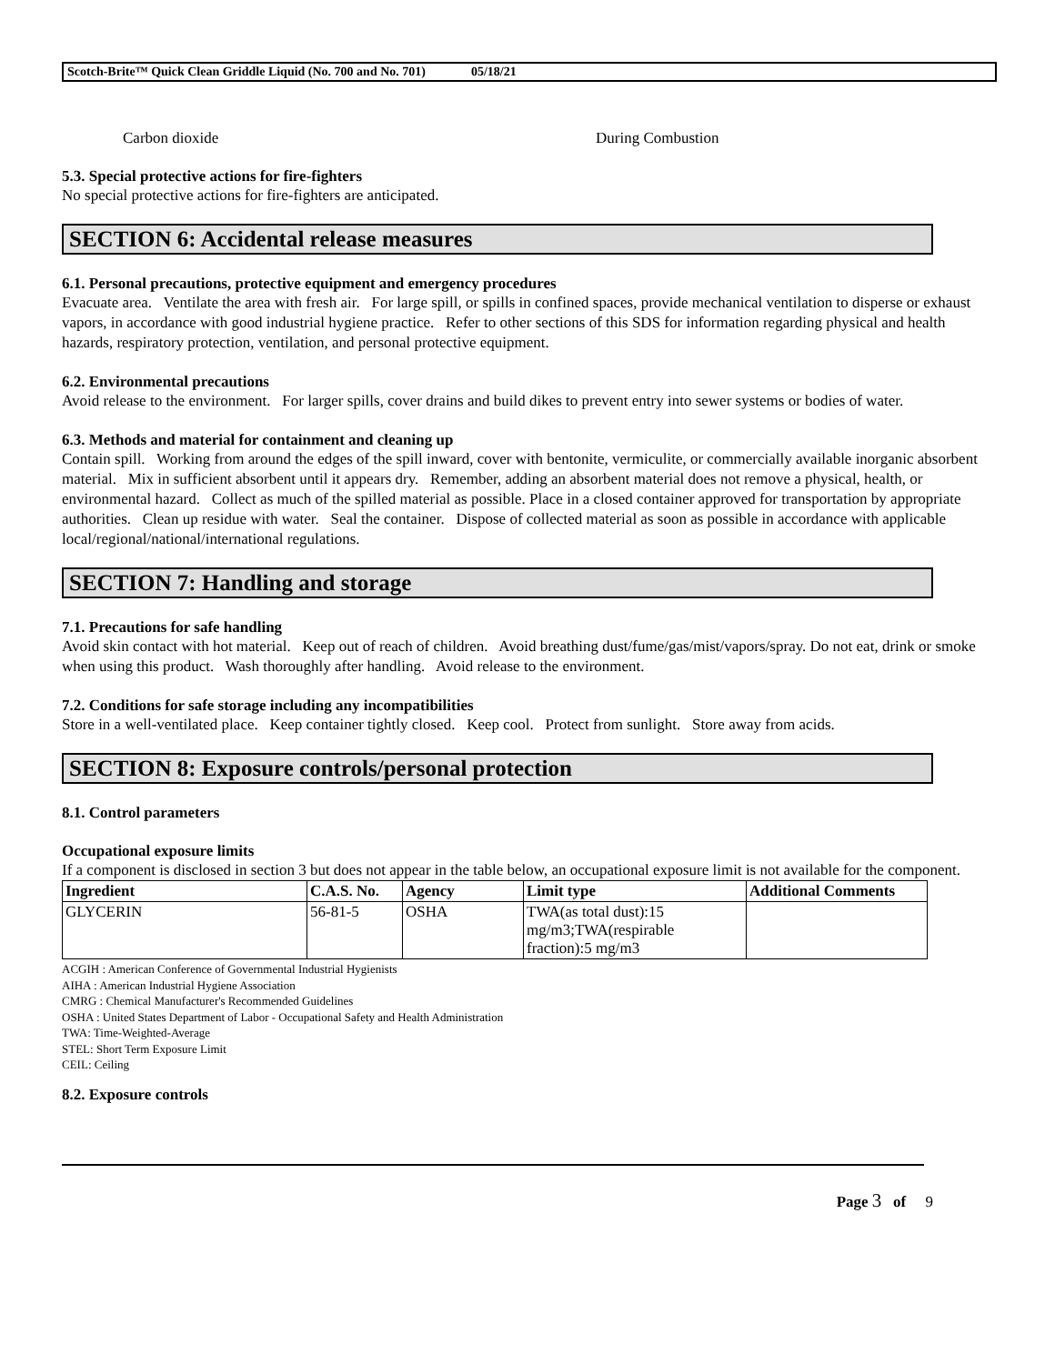Scotch-Brite™ Quick Clean Griddle Liquid (No. 700 and No. 701) 05/18/21
Carbon dioxide During Combustion
5.3. Special protective actions for fire-fighters
No special protective actions for fire-fighters are anticipated.
SECTION 6: Accidental release measures
6.1. Personal precautions, protective equipment and emergency procedures
Evacuate area. Ventilate the area with fresh air. For large spill, or spills in confined spaces, provide mechanical ventilation to disperse or exhaust vapors, in accordance with good industrial hygiene practice. Refer to other sections of this SDS for information regarding physical and health hazards, respiratory protection, ventilation, and personal protective equipment.
6.2. Environmental precautions
Avoid release to the environment. For larger spills, cover drains and build dikes to prevent entry into sewer systems or bodies of water.
6.3. Methods and material for containment and cleaning up
Contain spill. Working from around the edges of the spill inward, cover with bentonite, vermiculite, or commercially available inorganic absorbent material. Mix in sufficient absorbent until it appears dry. Remember, adding an absorbent material does not remove a physical, health, or environmental hazard. Collect as much of the spilled material as possible. Place in a closed container approved for transportation by appropriate authorities. Clean up residue with water. Seal the container. Dispose of collected material as soon as possible in accordance with applicable local/regional/national/international regulations.
SECTION 7: Handling and storage
7.1. Precautions for safe handling
Avoid skin contact with hot material. Keep out of reach of children. Avoid breathing dust/fume/gas/mist/vapors/spray. Do not eat, drink or smoke when using this product. Wash thoroughly after handling. Avoid release to the environment.
7.2. Conditions for safe storage including any incompatibilities
Store in a well-ventilated place. Keep container tightly closed. Keep cool. Protect from sunlight. Store away from acids.
SECTION 8: Exposure controls/personal protection
8.1. Control parameters
Occupational exposure limits
If a component is disclosed in section 3 but does not appear in the table below, an occupational exposure limit is not available for the component.
| Ingredient | C.A.S. No. | Agency | Limit type | Additional Comments |
| --- | --- | --- | --- | --- |
| GLYCERIN | 56-81-5 | OSHA | TWA(as total dust):15 mg/m3;TWA(respirable fraction):5 mg/m3 | |
ACGIH : American Conference of Governmental Industrial Hygienists
AIHA : American Industrial Hygiene Association
CMRG : Chemical Manufacturer's Recommended Guidelines
OSHA : United States Department of Labor - Occupational Safety and Health Administration
TWA: Time-Weighted-Average
STEL: Short Term Exposure Limit
CEIL: Ceiling
8.2. Exposure controls
Page 3 of 9